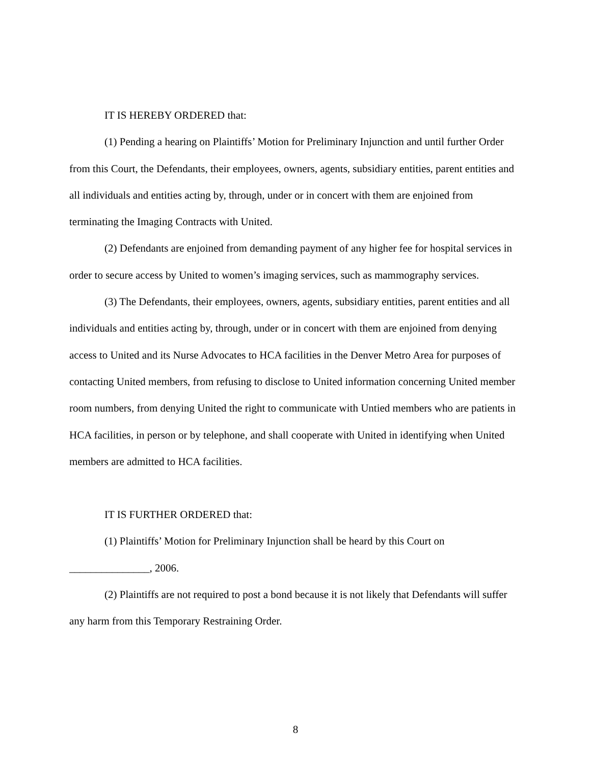IT IS HEREBY ORDERED that:
(1) Pending a hearing on Plaintiffs’ Motion for Preliminary Injunction and until further Order from this Court, the Defendants, their employees, owners, agents, subsidiary entities, parent entities and all individuals and entities acting by, through, under or in concert with them are enjoined from terminating the Imaging Contracts with United.
(2) Defendants are enjoined from demanding payment of any higher fee for hospital services in order to secure access by United to women’s imaging services, such as mammography services.
(3) The Defendants, their employees, owners, agents, subsidiary entities, parent entities and all individuals and entities acting by, through, under or in concert with them are enjoined from denying access to United and its Nurse Advocates to HCA facilities in the Denver Metro Area for purposes of contacting United members, from refusing to disclose to United information concerning United member room numbers, from denying United the right to communicate with Untied members who are patients in HCA facilities, in person or by telephone, and shall cooperate with United in identifying when United members are admitted to HCA facilities.
IT IS FURTHER ORDERED that:
(1) Plaintiffs’ Motion for Preliminary Injunction shall be heard by this Court on _______________, 2006.
(2) Plaintiffs are not required to post a bond because it is not likely that Defendants will suffer any harm from this Temporary Restraining Order.
8